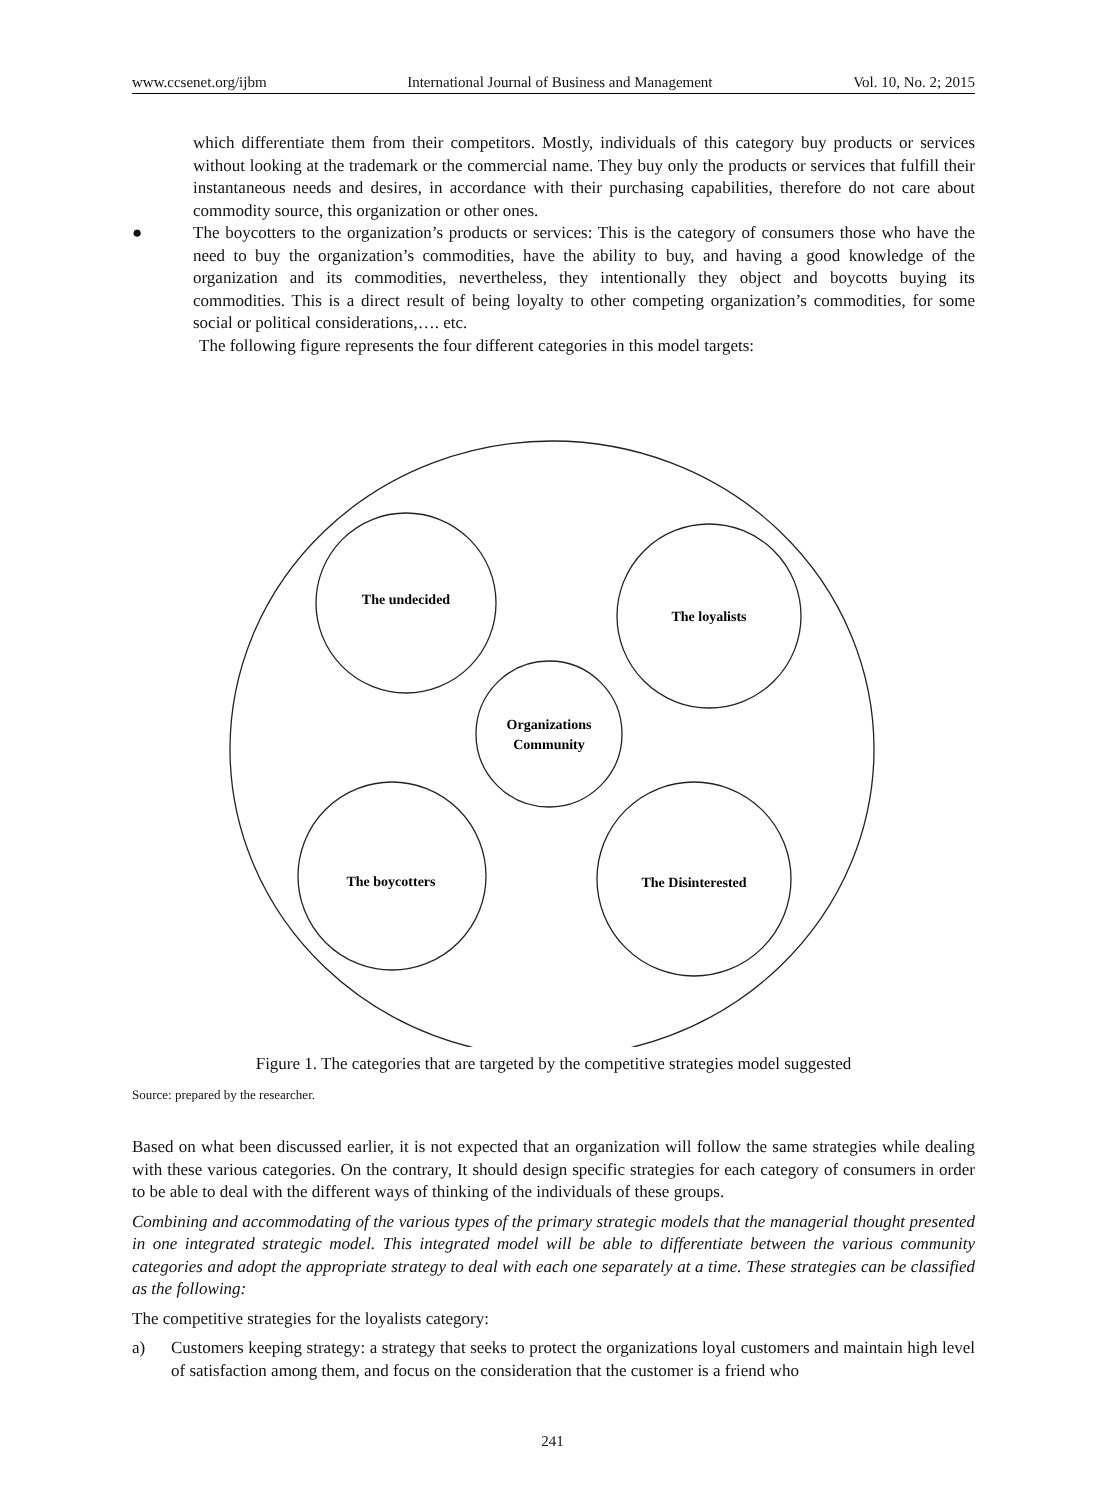www.ccsenet.org/ijbm International Journal of Business and Management Vol. 10, No. 2; 2015
which differentiate them from their competitors. Mostly, individuals of this category buy products or services without looking at the trademark or the commercial name. They buy only the products or services that fulfill their instantaneous needs and desires, in accordance with their purchasing capabilities, therefore do not care about commodity source, this organization or other ones.
● The boycotters to the organization’s products or services: This is the category of consumers those who have the need to buy the organization’s commodities, have the ability to buy, and having a good knowledge of the organization and its commodities, nevertheless, they intentionally they object and boycotts buying its commodities. This is a direct result of being loyalty to other competing organization’s commodities, for some social or political considerations,…. etc.
The following figure represents the four different categories in this model targets:
The undecided
The loyalists
Organizations
Community
The boycotters
The Disinterested
Figure 1. The categories that are targeted by the competitive strategies model suggested
Source: prepared by the researcher.
Based on what been discussed earlier, it is not expected that an organization will follow the same strategies while dealing with these various categories. On the contrary, It should design specific strategies for each category of consumers in order to be able to deal with the different ways of thinking of the individuals of these groups.
Combining and accommodating of the various types of the primary strategic models that the managerial thought presented in one integrated strategic model. This integrated model will be able to differentiate between the various community categories and adopt the appropriate strategy to deal with each one separately at a time. These strategies can be classified as the following:
The competitive strategies for the loyalists category:
a) Customers keeping strategy: a strategy that seeks to protect the organizations loyal customers and maintain high level of satisfaction among them, and focus on the consideration that the customer is a friend who
241